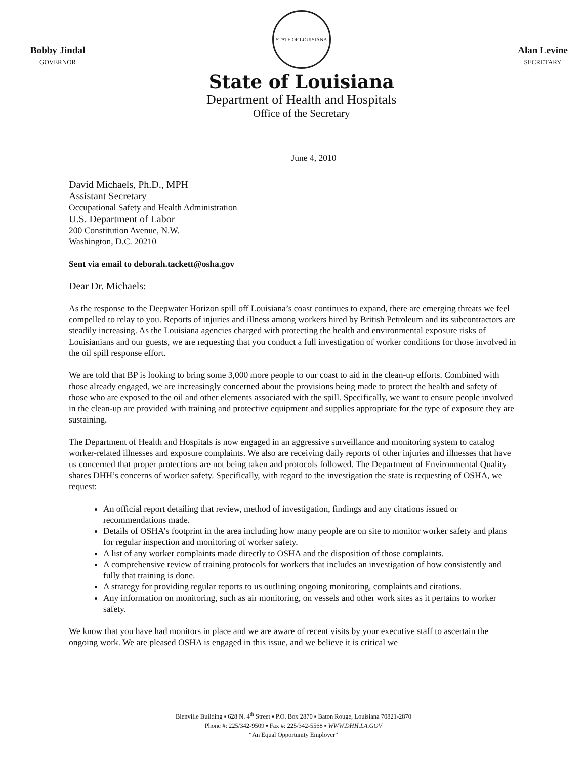Bobby Jindal
GOVERNOR
STATE OF LOUISIANA
State of Louisiana
Department of Health and Hospitals
Office of the Secretary
Alan Levine
SECRETARY
June 4, 2010
David Michaels, Ph.D., MPH
Assistant Secretary
Occupational Safety and Health Administration
U.S. Department of Labor
200 Constitution Avenue, N.W.
Washington, D.C. 20210
Sent via email to deborah.tackett@osha.gov
Dear Dr. Michaels:
As the response to the Deepwater Horizon spill off Louisiana’s coast continues to expand, there are emerging threats we feel compelled to relay to you. Reports of injuries and illness among workers hired by British Petroleum and its subcontractors are steadily increasing. As the Louisiana agencies charged with protecting the health and environmental exposure risks of Louisianians and our guests, we are requesting that you conduct a full investigation of worker conditions for those involved in the oil spill response effort.
We are told that BP is looking to bring some 3,000 more people to our coast to aid in the clean-up efforts. Combined with those already engaged, we are increasingly concerned about the provisions being made to protect the health and safety of those who are exposed to the oil and other elements associated with the spill. Specifically, we want to ensure people involved in the clean-up are provided with training and protective equipment and supplies appropriate for the type of exposure they are sustaining.
The Department of Health and Hospitals is now engaged in an aggressive surveillance and monitoring system to catalog worker-related illnesses and exposure complaints. We also are receiving daily reports of other injuries and illnesses that have us concerned that proper protections are not being taken and protocols followed. The Department of Environmental Quality shares DHH’s concerns of worker safety. Specifically, with regard to the investigation the state is requesting of OSHA, we request:
An official report detailing that review, method of investigation, findings and any citations issued or recommendations made.
Details of OSHA’s footprint in the area including how many people are on site to monitor worker safety and plans for regular inspection and monitoring of worker safety.
A list of any worker complaints made directly to OSHA and the disposition of those complaints.
A comprehensive review of training protocols for workers that includes an investigation of how consistently and fully that training is done.
A strategy for providing regular reports to us outlining ongoing monitoring, complaints and citations.
Any information on monitoring, such as air monitoring, on vessels and other work sites as it pertains to worker safety.
We know that you have had monitors in place and we are aware of recent visits by your executive staff to ascertain the ongoing work. We are pleased OSHA is engaged in this issue, and we believe it is critical we
Bienville Building ▪ 628 N. 4<sup>th</sup> Street ▪ P.O. Box 2870 ▪ Baton Rouge, Louisiana 70821-2870
Phone #: 225/342-9509 ▪ Fax #: 225/342-5568 ▪ WWW.DHH.LA.GOV
“An Equal Opportunity Employer”